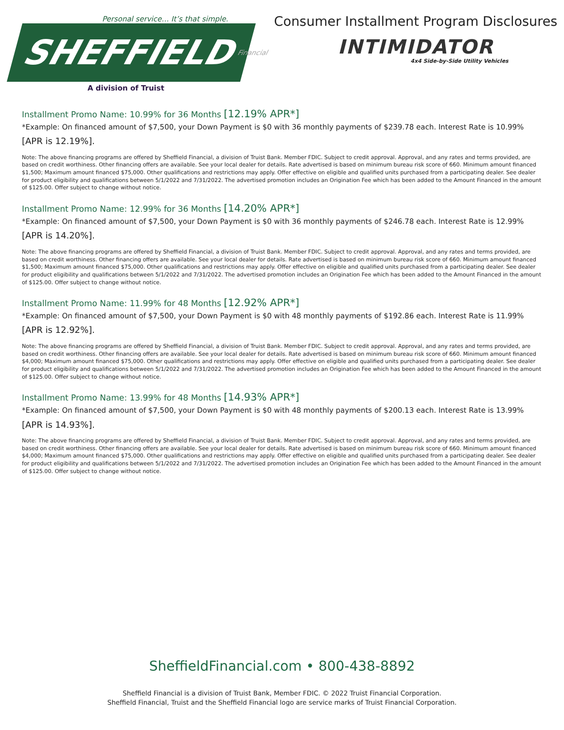Personal service… It’s that simple.
SHEFFIELD Financial
A division of Truist
Consumer Installment Program Disclosures
INTIMIDATOR
4x4 Side-by-Side Utility Vehicles
Installment Promo Name: 10.99% for 36 Months [12.19% APR*]
*Example: On financed amount of $7,500, your Down Payment is $0 with 36 monthly payments of $239.78 each. Interest Rate is 10.99% [APR is 12.19%].
Note: The above financing programs are offered by Sheffield Financial, a division of Truist Bank. Member FDIC. Subject to credit approval. Approval, and any rates and terms provided, are based on credit worthiness. Other financing offers are available. See your local dealer for details. Rate advertised is based on minimum bureau risk score of 660. Minimum amount financed $1,500; Maximum amount financed $75,000. Other qualifications and restrictions may apply. Offer effective on eligible and qualified units purchased from a participating dealer. See dealer for product eligibility and qualifications between 5/1/2022 and 7/31/2022. The advertised promotion includes an Origination Fee which has been added to the Amount Financed in the amount of $125.00. Offer subject to change without notice.
Installment Promo Name: 12.99% for 36 Months [14.20% APR*]
*Example: On financed amount of $7,500, your Down Payment is $0 with 36 monthly payments of $246.78 each. Interest Rate is 12.99% [APR is 14.20%].
Note: The above financing programs are offered by Sheffield Financial, a division of Truist Bank. Member FDIC. Subject to credit approval. Approval, and any rates and terms provided, are based on credit worthiness. Other financing offers are available. See your local dealer for details. Rate advertised is based on minimum bureau risk score of 660. Minimum amount financed $1,500; Maximum amount financed $75,000. Other qualifications and restrictions may apply. Offer effective on eligible and qualified units purchased from a participating dealer. See dealer for product eligibility and qualifications between 5/1/2022 and 7/31/2022. The advertised promotion includes an Origination Fee which has been added to the Amount Financed in the amount of $125.00. Offer subject to change without notice.
Installment Promo Name: 11.99% for 48 Months [12.92% APR*]
*Example: On financed amount of $7,500, your Down Payment is $0 with 48 monthly payments of $192.86 each. Interest Rate is 11.99% [APR is 12.92%].
Note: The above financing programs are offered by Sheffield Financial, a division of Truist Bank. Member FDIC. Subject to credit approval. Approval, and any rates and terms provided, are based on credit worthiness. Other financing offers are available. See your local dealer for details. Rate advertised is based on minimum bureau risk score of 660. Minimum amount financed $4,000; Maximum amount financed $75,000. Other qualifications and restrictions may apply. Offer effective on eligible and qualified units purchased from a participating dealer. See dealer for product eligibility and qualifications between 5/1/2022 and 7/31/2022. The advertised promotion includes an Origination Fee which has been added to the Amount Financed in the amount of $125.00. Offer subject to change without notice.
Installment Promo Name: 13.99% for 48 Months [14.93% APR*]
*Example: On financed amount of $7,500, your Down Payment is $0 with 48 monthly payments of $200.13 each. Interest Rate is 13.99% [APR is 14.93%].
Note: The above financing programs are offered by Sheffield Financial, a division of Truist Bank. Member FDIC. Subject to credit approval. Approval, and any rates and terms provided, are based on credit worthiness. Other financing offers are available. See your local dealer for details. Rate advertised is based on minimum bureau risk score of 660. Minimum amount financed $4,000; Maximum amount financed $75,000. Other qualifications and restrictions may apply. Offer effective on eligible and qualified units purchased from a participating dealer. See dealer for product eligibility and qualifications between 5/1/2022 and 7/31/2022. The advertised promotion includes an Origination Fee which has been added to the Amount Financed in the amount of $125.00. Offer subject to change without notice.
SheffieldFinancial.com • 800-438-8892
Sheffield Financial is a division of Truist Bank, Member FDIC. © 2022 Truist Financial Corporation.
Sheffield Financial, Truist and the Sheffield Financial logo are service marks of Truist Financial Corporation.